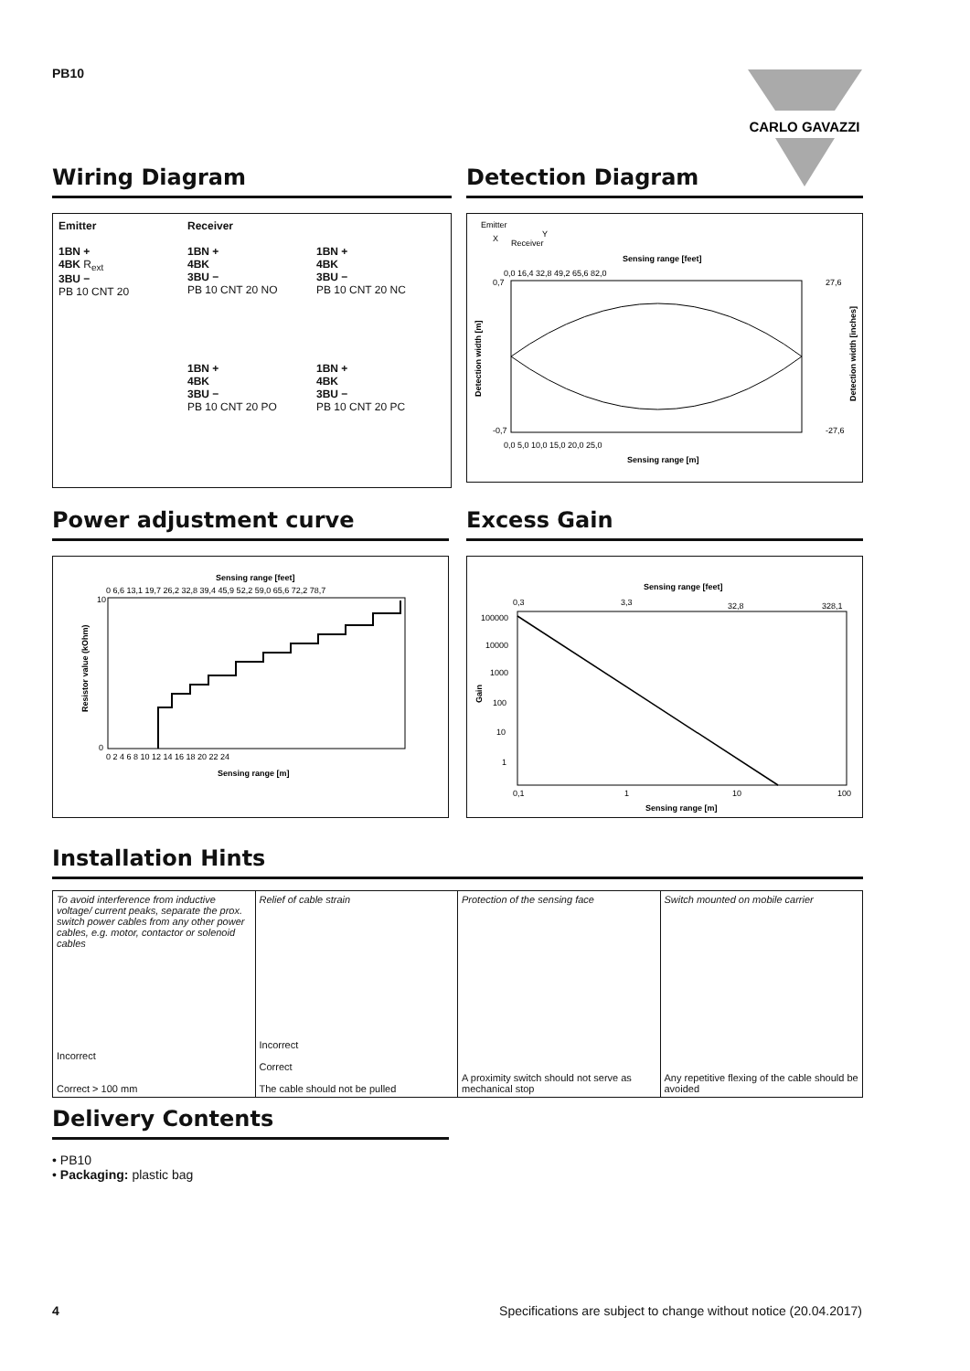PB10
CARLO GAVAZZI
Wiring Diagram
Emitter
1BN +
4BK R<sub>ext</sub>
3BU −
PB 10 CNT 20
Receiver
1BN +
4BK
3BU −
PB 10 CNT 20 NO
1BN +
4BK
3BU −
PB 10 CNT 20 NC
1BN +
4BK
3BU −
PB 10 CNT 20 PO
1BN +
4BK
3BU −
PB 10 CNT 20 PC
Detection Diagram
Emitter
Receiver
X
Y
Sensing range [feet]
0,0 16,4 32,8 49,2 65,6 82,0
0,7
-0,7
27,6
-27,6
Detection width [m]
Detection width [inches]
0,0 5,0 10,0 15,0 20,0 25,0
Sensing range [m]
Power adjustment curve
Sensing range [feet]
0 6,6 13,1 19,7 26,2 32,8 39,4 45,9 52,2 59,0 65,6 72,2 78,7
10
0
Resistor value (kOhm)
0 2 4 6 8 10 12 14 16 18 20 22 24
Sensing range [m]
Excess Gain
Sensing range [feet]
0,3
3,3
32,8
328,1
100000
10000
1000
100
10
1
Gain
0,1
1
10
100
Sensing range [m]
Installation Hints
To avoid interference from inductive voltage/ current peaks, separate the prox. switch power cables from any other power cables, e.g. motor, contactor or solenoid cables
Incorrect
Correct > 100 mm
Relief of cable strain
Incorrect
Correct
The cable should not be pulled
Protection of the sensing face
A proximity switch should not serve as mechanical stop
Switch mounted on mobile carrier
Any repetitive flexing of the cable should be avoided
Delivery Contents
• PB10
• Packaging: plastic bag
4 Specifications are subject to change without notice (20.04.2017)